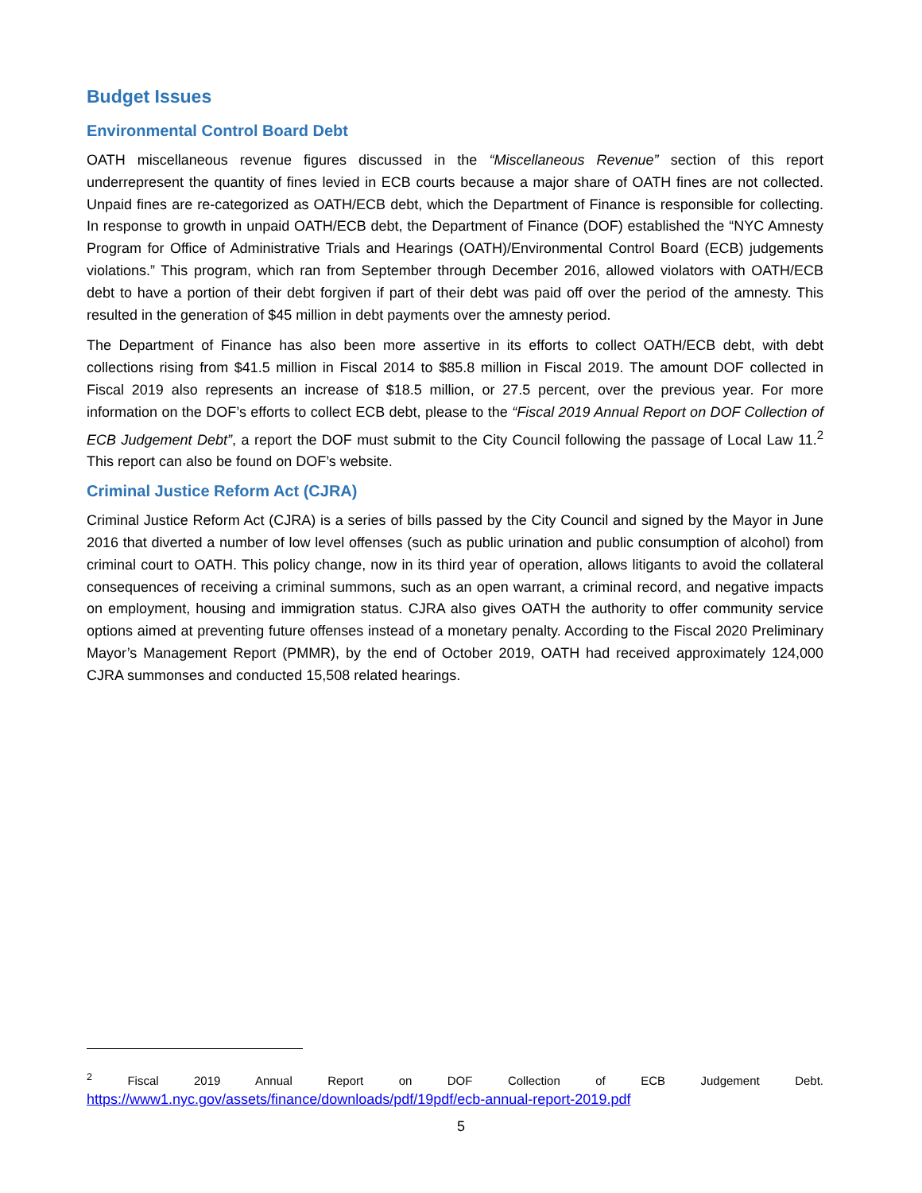Budget Issues
Environmental Control Board Debt
OATH miscellaneous revenue figures discussed in the “Miscellaneous Revenue” section of this report underrepresent the quantity of fines levied in ECB courts because a major share of OATH fines are not collected. Unpaid fines are re-categorized as OATH/ECB debt, which the Department of Finance is responsible for collecting. In response to growth in unpaid OATH/ECB debt, the Department of Finance (DOF) established the “NYC Amnesty Program for Office of Administrative Trials and Hearings (OATH)/Environmental Control Board (ECB) judgements violations.” This program, which ran from September through December 2016, allowed violators with OATH/ECB debt to have a portion of their debt forgiven if part of their debt was paid off over the period of the amnesty. This resulted in the generation of $45 million in debt payments over the amnesty period.
The Department of Finance has also been more assertive in its efforts to collect OATH/ECB debt, with debt collections rising from $41.5 million in Fiscal 2014 to $85.8 million in Fiscal 2019. The amount DOF collected in Fiscal 2019 also represents an increase of $18.5 million, or 27.5 percent, over the previous year. For more information on the DOF’s efforts to collect ECB debt, please to the “Fiscal 2019 Annual Report on DOF Collection of ECB Judgement Debt”, a report the DOF must submit to the City Council following the passage of Local Law 11.<sup>2</sup> This report can also be found on DOF’s website.
Criminal Justice Reform Act (CJRA)
Criminal Justice Reform Act (CJRA) is a series of bills passed by the City Council and signed by the Mayor in June 2016 that diverted a number of low level offenses (such as public urination and public consumption of alcohol) from criminal court to OATH. This policy change, now in its third year of operation, allows litigants to avoid the collateral consequences of receiving a criminal summons, such as an open warrant, a criminal record, and negative impacts on employment, housing and immigration status. CJRA also gives OATH the authority to offer community service options aimed at preventing future offenses instead of a monetary penalty. According to the Fiscal 2020 Preliminary Mayor’s Management Report (PMMR), by the end of October 2019, OATH had received approximately 124,000 CJRA summonses and conducted 15,508 related hearings.
<sup>2</sup> Fiscal 2019 Annual Report on DOF Collection of ECB Judgement Debt.
https://www1.nyc.gov/assets/finance/downloads/pdf/19pdf/ecb-annual-report-2019.pdf
5